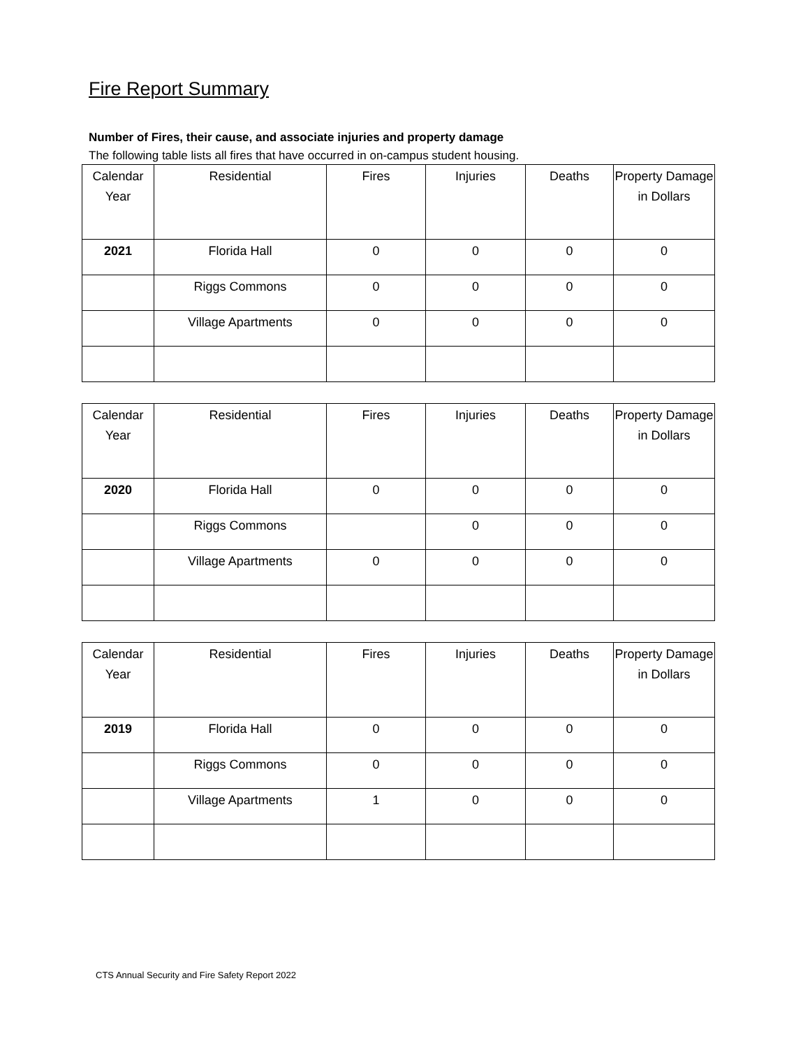Fire Report Summary
Number of Fires, their cause, and associate injuries and property damage
The following table lists all fires that have occurred in on-campus student housing.
| Calendar Year | Residential | Fires | Injuries | Deaths | Property Damage in Dollars |
| 2021 | Florida Hall | 0 | 0 | 0 | 0 |
| | Riggs Commons | 0 | 0 | 0 | 0 |
| | Village Apartments | 0 | 0 | 0 | 0 |
| Calendar Year | Residential | Fires | Injuries | Deaths | Property Damage in Dollars |
| 2020 | Florida Hall | 0 | 0 | 0 | 0 |
| | Riggs Commons | | 0 | 0 | 0 |
| | Village Apartments | 0 | 0 | 0 | 0 |
| Calendar Year | Residential | Fires | Injuries | Deaths | Property Damage in Dollars |
| 2019 | Florida Hall | 0 | 0 | 0 | 0 |
| | Riggs Commons | 0 | 0 | 0 | 0 |
| | Village Apartments | 1 | 0 | 0 | 0 |
CTS Annual Security and Fire Safety Report 2022